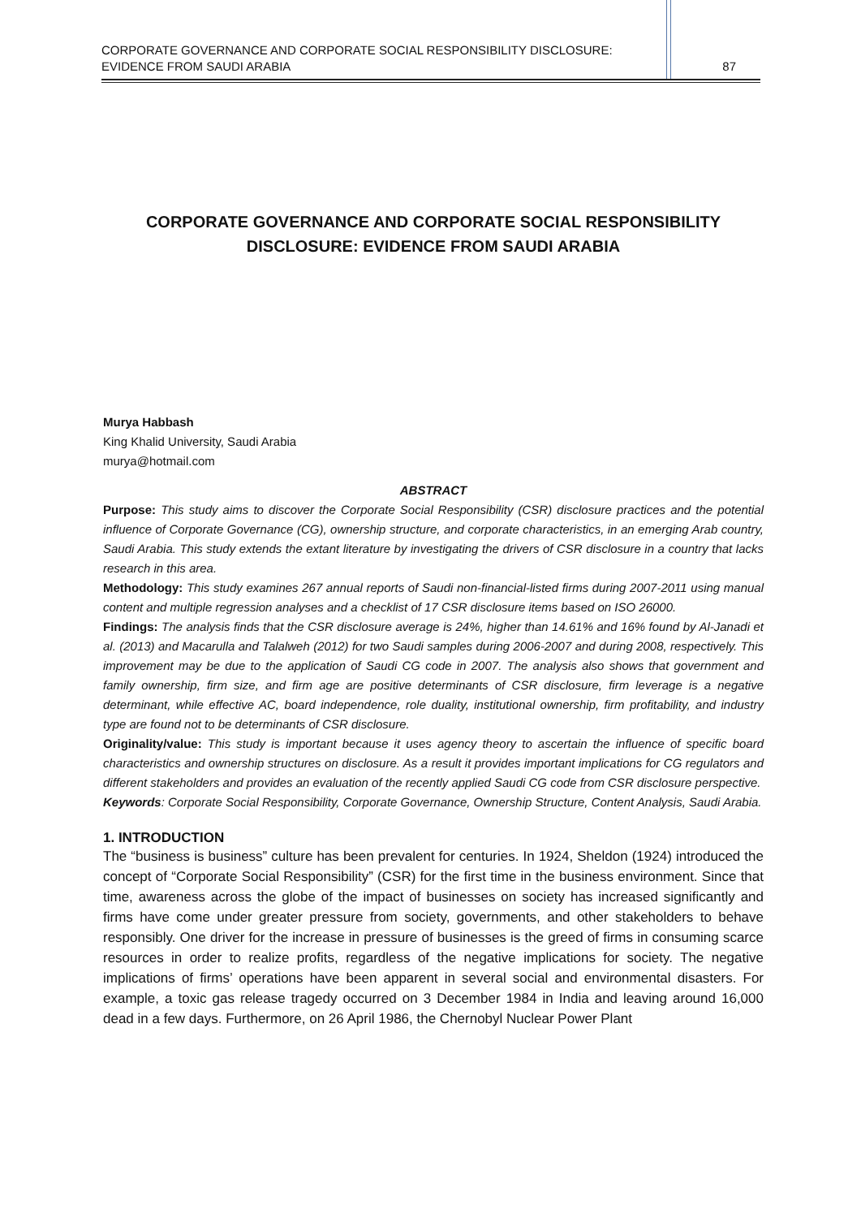CORPORATE GOVERNANCE AND CORPORATE SOCIAL RESPONSIBILITY DISCLOSURE:
EVIDENCE FROM SAUDI ARABIA 87
CORPORATE GOVERNANCE AND CORPORATE SOCIAL RESPONSIBILITY
DISCLOSURE: EVIDENCE FROM SAUDI ARABIA
Murya Habbash
King Khalid University, Saudi Arabia
murya@hotmail.com
ABSTRACT
Purpose: This study aims to discover the Corporate Social Responsibility (CSR) disclosure practices and the potential influence of Corporate Governance (CG), ownership structure, and corporate characteristics, in an emerging Arab country, Saudi Arabia. This study extends the extant literature by investigating the drivers of CSR disclosure in a country that lacks research in this area.
Methodology: This study examines 267 annual reports of Saudi non-financial-listed firms during 2007-2011 using manual content and multiple regression analyses and a checklist of 17 CSR disclosure items based on ISO 26000.
Findings: The analysis finds that the CSR disclosure average is 24%, higher than 14.61% and 16% found by Al-Janadi et al. (2013) and Macarulla and Talalweh (2012) for two Saudi samples during 2006-2007 and during 2008, respectively. This improvement may be due to the application of Saudi CG code in 2007. The analysis also shows that government and family ownership, firm size, and firm age are positive determinants of CSR disclosure, firm leverage is a negative determinant, while effective AC, board independence, role duality, institutional ownership, firm profitability, and industry type are found not to be determinants of CSR disclosure.
Originality/value: This study is important because it uses agency theory to ascertain the influence of specific board characteristics and ownership structures on disclosure. As a result it provides important implications for CG regulators and different stakeholders and provides an evaluation of the recently applied Saudi CG code from CSR disclosure perspective.
Keywords: Corporate Social Responsibility, Corporate Governance, Ownership Structure, Content Analysis, Saudi Arabia.
1. INTRODUCTION
The “business is business” culture has been prevalent for centuries. In 1924, Sheldon (1924) introduced the concept of “Corporate Social Responsibility” (CSR) for the first time in the business environment. Since that time, awareness across the globe of the impact of businesses on society has increased significantly and firms have come under greater pressure from society, governments, and other stakeholders to behave responsibly. One driver for the increase in pressure of businesses is the greed of firms in consuming scarce resources in order to realize profits, regardless of the negative implications for society. The negative implications of firms’ operations have been apparent in several social and environmental disasters. For example, a toxic gas release tragedy occurred on 3 December 1984 in India and leaving around 16,000 dead in a few days. Furthermore, on 26 April 1986, the Chernobyl Nuclear Power Plant